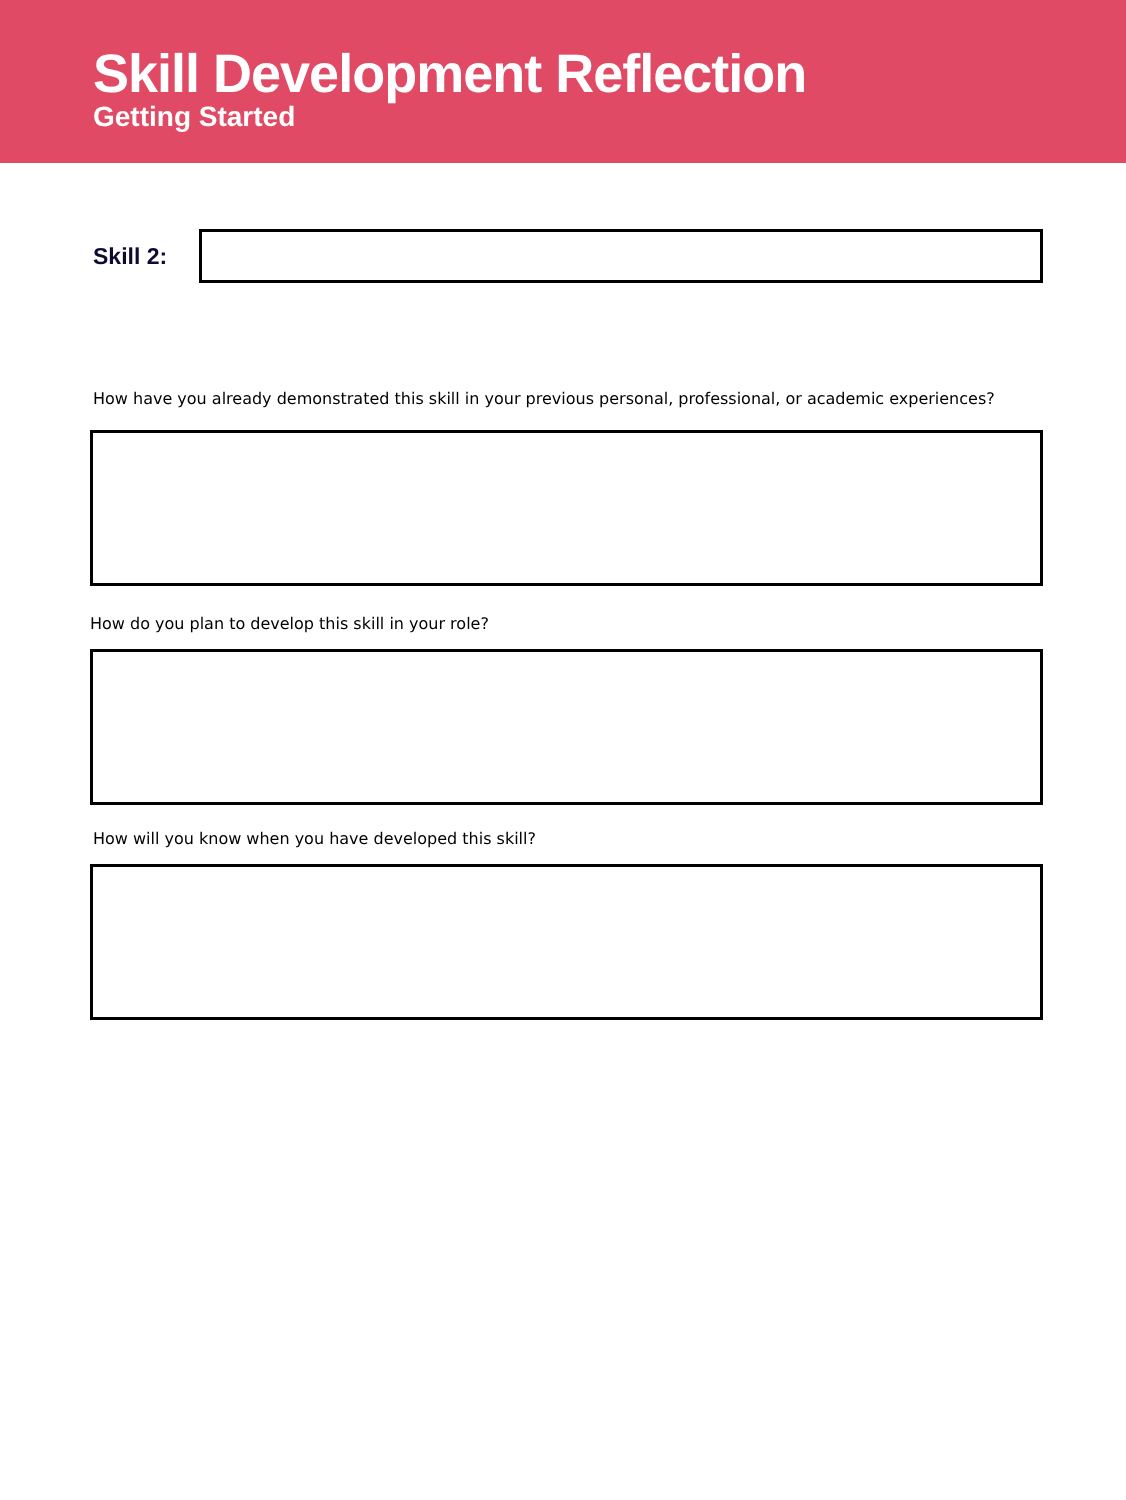Skill Development Reflection
Getting Started
Skill 2:
How have you already demonstrated this skill in your previous personal, professional, or academic experiences?
How do you plan to develop this skill in your role?
How will you know when you have developed this skill?